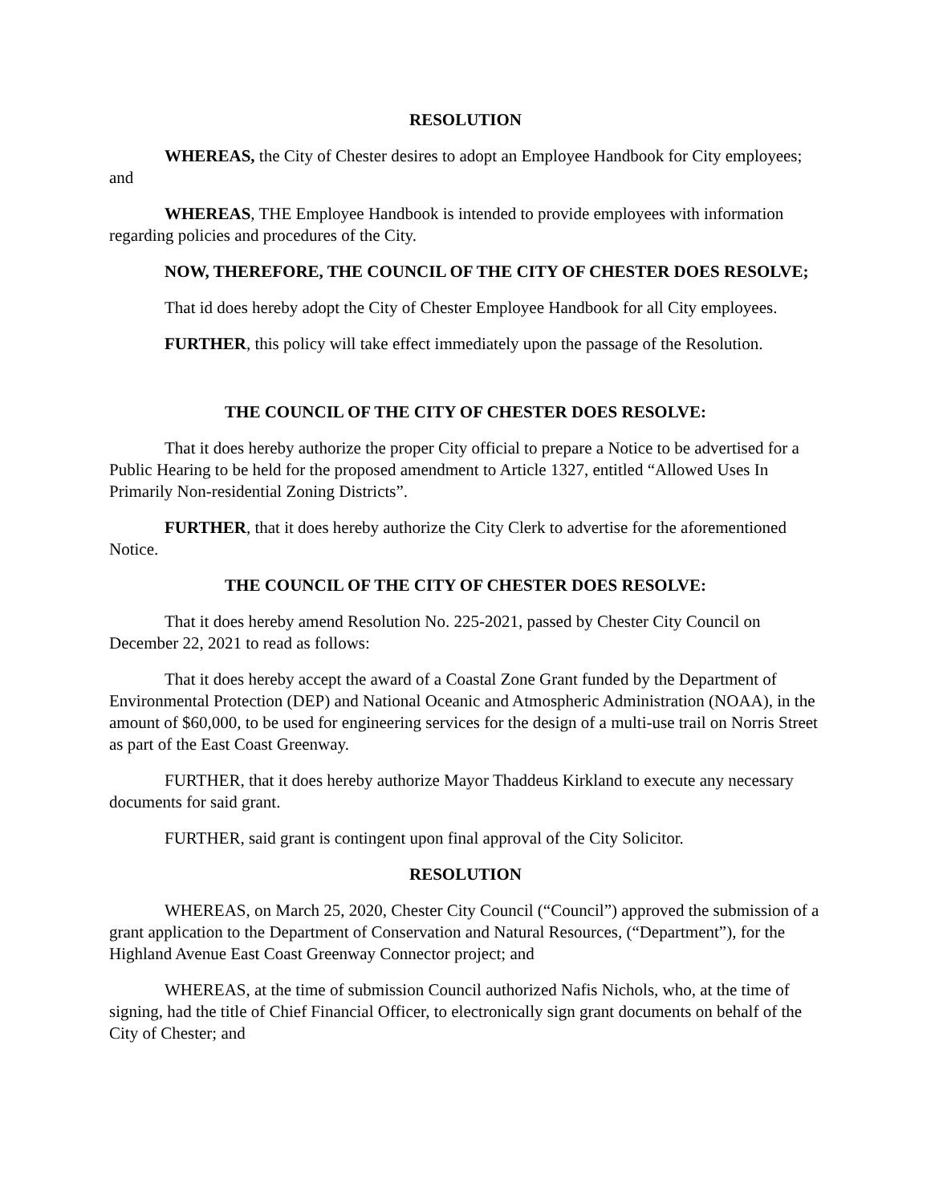RESOLUTION
WHEREAS, the City of Chester desires to adopt an Employee Handbook for City employees; and
WHEREAS, THE Employee Handbook is intended to provide employees with information regarding policies and procedures of the City.
NOW, THEREFORE, THE COUNCIL OF THE CITY OF CHESTER DOES RESOLVE;
That id does hereby adopt the City of Chester Employee Handbook for all City employees.
FURTHER, this policy will take effect immediately upon the passage of the Resolution.
THE COUNCIL OF THE CITY OF CHESTER DOES RESOLVE:
That it does hereby authorize the proper City official to prepare a Notice to be advertised for a Public Hearing to be held for the proposed amendment to Article 1327, entitled “Allowed Uses In Primarily Non-residential Zoning Districts”.
FURTHER, that it does hereby authorize the City Clerk to advertise for the aforementioned Notice.
THE COUNCIL OF THE CITY OF CHESTER DOES RESOLVE:
That it does hereby amend Resolution No. 225-2021, passed by Chester City Council on December 22, 2021 to read as follows:
That it does hereby accept the award of a Coastal Zone Grant funded by the Department of Environmental Protection (DEP) and National Oceanic and Atmospheric Administration (NOAA), in the amount of $60,000, to be used for engineering services for the design of a multi-use trail on Norris Street as part of the East Coast Greenway.
FURTHER, that it does hereby authorize Mayor Thaddeus Kirkland to execute any necessary documents for said grant.
FURTHER, said grant is contingent upon final approval of the City Solicitor.
RESOLUTION
WHEREAS, on March 25, 2020, Chester City Council (“Council”) approved the submission of a grant application to the Department of Conservation and Natural Resources, (“Department”), for the Highland Avenue East Coast Greenway Connector project; and
WHEREAS, at the time of submission Council authorized Nafis Nichols, who, at the time of signing, had the title of Chief Financial Officer, to electronically sign grant documents on behalf of the City of Chester; and